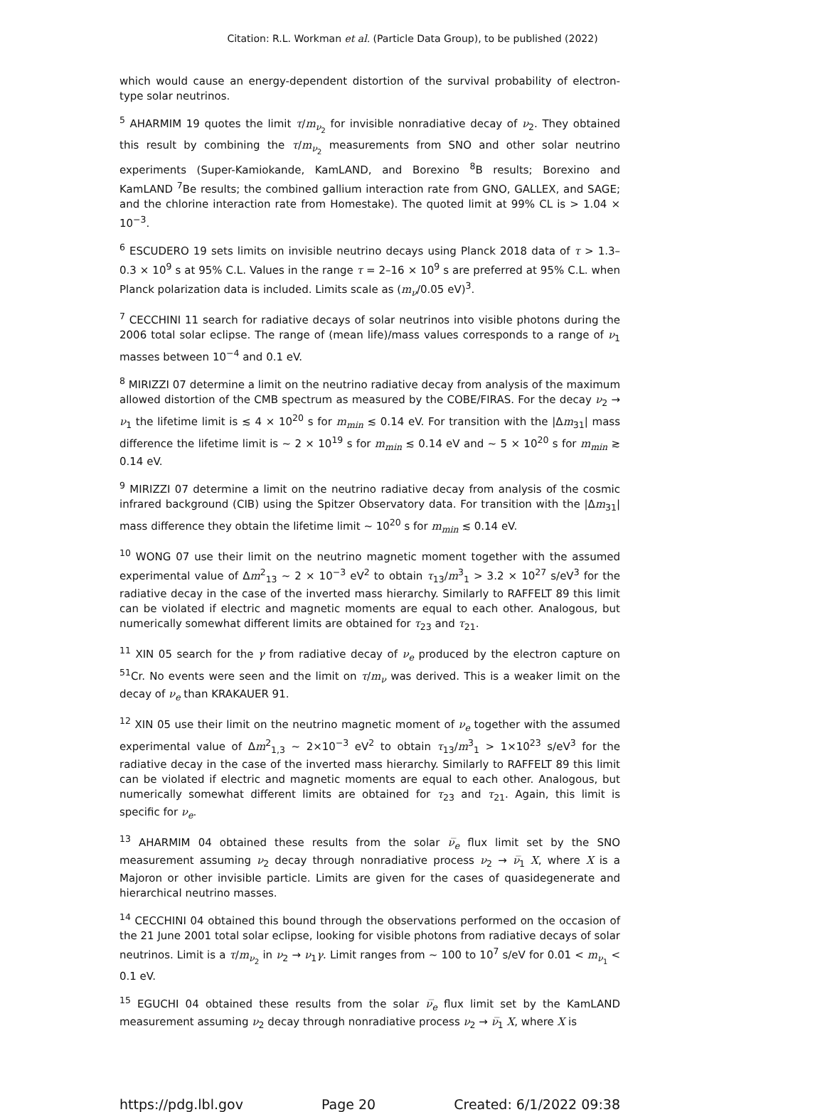Citation: R.L. Workman et al. (Particle Data Group), to be published (2022)
which would cause an energy-dependent distortion of the survival probability of electron-type solar neutrinos.
<sup>5</sup> AHARMIM 19 quotes the limit τ/m<sub>ν<sub>2</sub></sub> for invisible nonradiative decay of ν<sub>2</sub>. They obtained this result by combining the τ/m<sub>ν<sub>2</sub></sub> measurements from SNO and other solar neutrino experiments (Super-Kamiokande, KamLAND, and Borexino <sup>8</sup>B results; Borexino and KamLAND <sup>7</sup>Be results; the combined gallium interaction rate from GNO, GALLEX, and SAGE; and the chlorine interaction rate from Homestake). The quoted limit at 99% CL is > 1.04 × 10<sup>−3</sup>.
<sup>6</sup> ESCUDERO 19 sets limits on invisible neutrino decays using Planck 2018 data of τ > 1.3–0.3 × 10<sup>9</sup> s at 95% C.L. Values in the range τ = 2–16 × 10<sup>9</sup> s are preferred at 95% C.L. when Planck polarization data is included. Limits scale as (m<sub>ν</sub>/0.05 eV)<sup>3</sup>.
<sup>7</sup> CECCHINI 11 search for radiative decays of solar neutrinos into visible photons during the 2006 total solar eclipse. The range of (mean life)/mass values corresponds to a range of ν<sub>1</sub> masses between 10<sup>−4</sup> and 0.1 eV.
<sup>8</sup> MIRIZZI 07 determine a limit on the neutrino radiative decay from analysis of the maximum allowed distortion of the CMB spectrum as measured by the COBE/FIRAS. For the decay ν<sub>2</sub> → ν<sub>1</sub> the lifetime limit is ≲ 4 × 10<sup>20</sup> s for m<sub>min</sub> ≲ 0.14 eV. For transition with the |Δm<sub>31</sub>| mass difference the lifetime limit is ∼ 2 × 10<sup>19</sup> s for m<sub>min</sub> ≲ 0.14 eV and ∼ 5 × 10<sup>20</sup> s for m<sub>min</sub> ≳ 0.14 eV.
<sup>9</sup> MIRIZZI 07 determine a limit on the neutrino radiative decay from analysis of the cosmic infrared background (CIB) using the Spitzer Observatory data. For transition with the |Δm<sub>31</sub>| mass difference they obtain the lifetime limit ∼ 10<sup>20</sup> s for m<sub>min</sub> ≲ 0.14 eV.
<sup>10</sup> WONG 07 use their limit on the neutrino magnetic moment together with the assumed experimental value of Δm<sup>2</sup><sub>13</sub> ∼ 2 × 10<sup>−3</sup> eV<sup>2</sup> to obtain τ<sub>13</sub>/m<sup>3</sup><sub>1</sub> > 3.2 × 10<sup>27</sup> s/eV<sup>3</sup> for the radiative decay in the case of the inverted mass hierarchy. Similarly to RAFFELT 89 this limit can be violated if electric and magnetic moments are equal to each other. Analogous, but numerically somewhat different limits are obtained for τ<sub>23</sub> and τ<sub>21</sub>.
<sup>11</sup> XIN 05 search for the γ from radiative decay of ν<sub>e</sub> produced by the electron capture on <sup>51</sup>Cr. No events were seen and the limit on τ/m<sub>ν</sub> was derived. This is a weaker limit on the decay of ν<sub>e</sub> than KRAKAUER 91.
<sup>12</sup> XIN 05 use their limit on the neutrino magnetic moment of ν<sub>e</sub> together with the assumed experimental value of Δm<sup>2</sup><sub>1,3</sub> ∼ 2×10<sup>−3</sup> eV<sup>2</sup> to obtain τ<sub>13</sub>/m<sup>3</sup><sub>1</sub> > 1×10<sup>23</sup> s/eV<sup>3</sup> for the radiative decay in the case of the inverted mass hierarchy. Similarly to RAFFELT 89 this limit can be violated if electric and magnetic moments are equal to each other. Analogous, but numerically somewhat different limits are obtained for τ<sub>23</sub> and τ<sub>21</sub>. Again, this limit is specific for ν<sub>e</sub>.
<sup>13</sup> AHARMIM 04 obtained these results from the solar ν̅<sub>e</sub> flux limit set by the SNO measurement assuming ν<sub>2</sub> decay through nonradiative process ν<sub>2</sub> → ν̅<sub>1</sub> X, where X is a Majoron or other invisible particle. Limits are given for the cases of quasidegenerate and hierarchical neutrino masses.
<sup>14</sup> CECCHINI 04 obtained this bound through the observations performed on the occasion of the 21 June 2001 total solar eclipse, looking for visible photons from radiative decays of solar neutrinos. Limit is a τ/m<sub>ν<sub>2</sub></sub> in ν<sub>2</sub> → ν<sub>1</sub>γ. Limit ranges from ∼ 100 to 10<sup>7</sup> s/eV for 0.01 < m<sub>ν<sub>1</sub></sub> < 0.1 eV.
<sup>15</sup> EGUCHI 04 obtained these results from the solar ν̅<sub>e</sub> flux limit set by the KamLAND measurement assuming ν<sub>2</sub> decay through nonradiative process ν<sub>2</sub> → ν̅<sub>1</sub> X, where X is
https://pdg.lbl.gov Page 20 Created: 6/1/2022 09:38